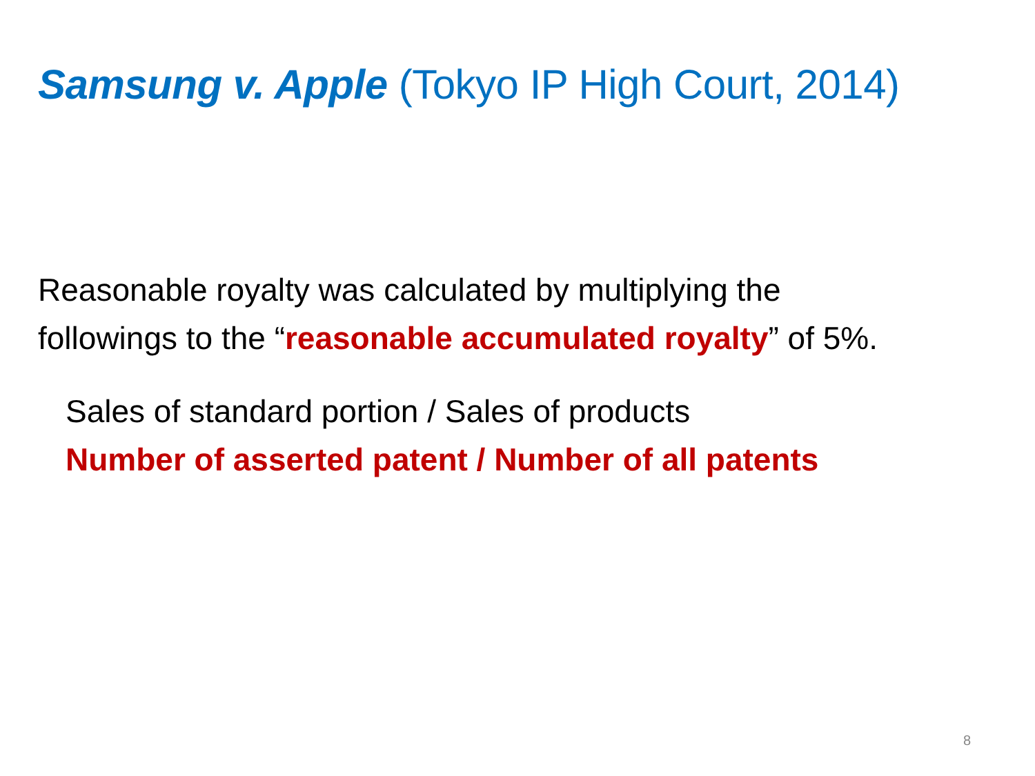Samsung v. Apple (Tokyo IP High Court, 2014)
Reasonable royalty was calculated by multiplying the
followings to the “reasonable accumulated royalty” of 5%.
Sales of standard portion / Sales of products
Number of asserted patent / Number of all patents
8